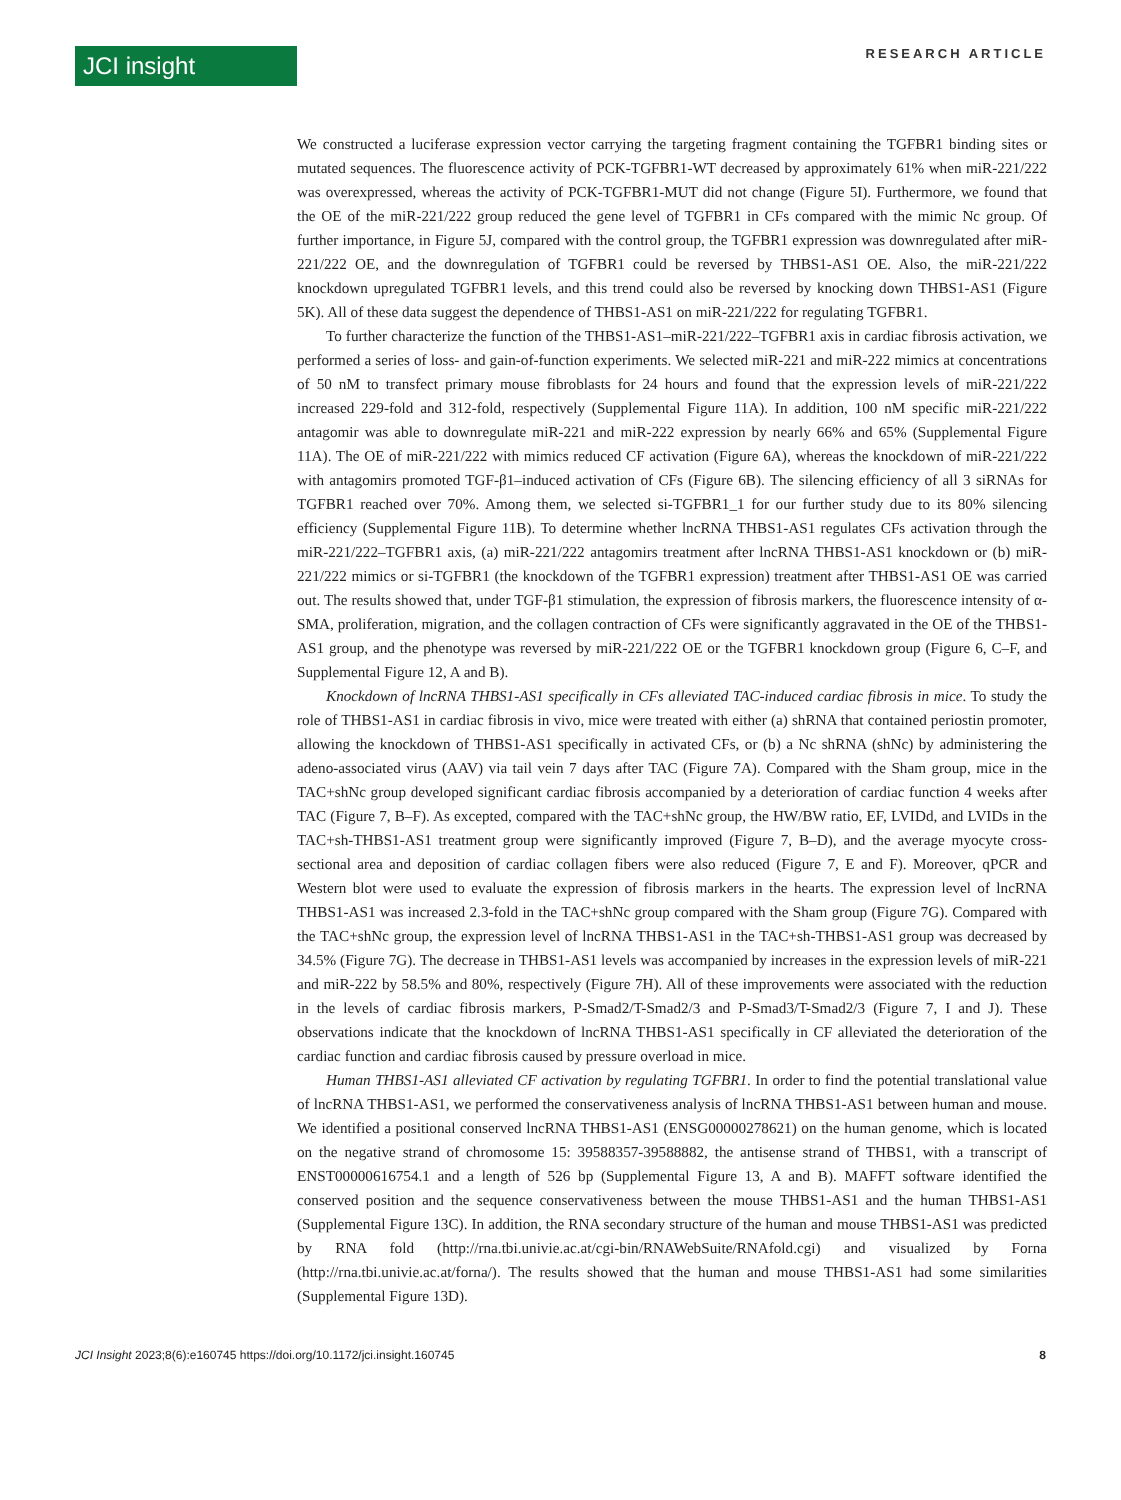JCI insight
RESEARCH ARTICLE
We constructed a luciferase expression vector carrying the targeting fragment containing the TGFBR1 binding sites or mutated sequences. The fluorescence activity of PCK-TGFBR1-WT decreased by approximately 61% when miR-221/222 was overexpressed, whereas the activity of PCK-TGFBR1-MUT did not change (Figure 5I). Furthermore, we found that the OE of the miR-221/222 group reduced the gene level of TGFBR1 in CFs compared with the mimic Nc group. Of further importance, in Figure 5J, compared with the control group, the TGFBR1 expression was downregulated after miR-221/222 OE, and the downregulation of TGFBR1 could be reversed by THBS1-AS1 OE. Also, the miR-221/222 knockdown upregulated TGFBR1 levels, and this trend could also be reversed by knocking down THBS1-AS1 (Figure 5K). All of these data suggest the dependence of THBS1-AS1 on miR-221/222 for regulating TGFBR1.
To further characterize the function of the THBS1-AS1–miR-221/222–TGFBR1 axis in cardiac fibrosis activation, we performed a series of loss- and gain-of-function experiments. We selected miR-221 and miR-222 mimics at concentrations of 50 nM to transfect primary mouse fibroblasts for 24 hours and found that the expression levels of miR-221/222 increased 229-fold and 312-fold, respectively (Supplemental Figure 11A). In addition, 100 nM specific miR-221/222 antagomir was able to downregulate miR-221 and miR-222 expression by nearly 66% and 65% (Supplemental Figure 11A). The OE of miR-221/222 with mimics reduced CF activation (Figure 6A), whereas the knockdown of miR-221/222 with antagomirs promoted TGF-β1–induced activation of CFs (Figure 6B). The silencing efficiency of all 3 siRNAs for TGFBR1 reached over 70%. Among them, we selected si-TGFBR1_1 for our further study due to its 80% silencing efficiency (Supplemental Figure 11B). To determine whether lncRNA THBS1-AS1 regulates CFs activation through the miR-221/222–TGFBR1 axis, (a) miR-221/222 antagomirs treatment after lncRNA THBS1-AS1 knockdown or (b) miR-221/222 mimics or si-TGFBR1 (the knockdown of the TGFBR1 expression) treatment after THBS1-AS1 OE was carried out. The results showed that, under TGF-β1 stimulation, the expression of fibrosis markers, the fluorescence intensity of α-SMA, proliferation, migration, and the collagen contraction of CFs were significantly aggravated in the OE of the THBS1-AS1 group, and the phenotype was reversed by miR-221/222 OE or the TGFBR1 knockdown group (Figure 6, C–F, and Supplemental Figure 12, A and B).
Knockdown of lncRNA THBS1-AS1 specifically in CFs alleviated TAC-induced cardiac fibrosis in mice. To study the role of THBS1-AS1 in cardiac fibrosis in vivo, mice were treated with either (a) shRNA that contained periostin promoter, allowing the knockdown of THBS1-AS1 specifically in activated CFs, or (b) a Nc shRNA (shNc) by administering the adeno-associated virus (AAV) via tail vein 7 days after TAC (Figure 7A). Compared with the Sham group, mice in the TAC+shNc group developed significant cardiac fibrosis accompanied by a deterioration of cardiac function 4 weeks after TAC (Figure 7, B–F). As excepted, compared with the TAC+shNc group, the HW/BW ratio, EF, LVIDd, and LVIDs in the TAC+sh-THBS1-AS1 treatment group were significantly improved (Figure 7, B–D), and the average myocyte cross-sectional area and deposition of cardiac collagen fibers were also reduced (Figure 7, E and F). Moreover, qPCR and Western blot were used to evaluate the expression of fibrosis markers in the hearts. The expression level of lncRNA THBS1-AS1 was increased 2.3-fold in the TAC+shNc group compared with the Sham group (Figure 7G). Compared with the TAC+shNc group, the expression level of lncRNA THBS1-AS1 in the TAC+sh-THBS1-AS1 group was decreased by 34.5% (Figure 7G). The decrease in THBS1-AS1 levels was accompanied by increases in the expression levels of miR-221 and miR-222 by 58.5% and 80%, respectively (Figure 7H). All of these improvements were associated with the reduction in the levels of cardiac fibrosis markers, P-Smad2/T-Smad2/3 and P-Smad3/T-Smad2/3 (Figure 7, I and J). These observations indicate that the knockdown of lncRNA THBS1-AS1 specifically in CF alleviated the deterioration of the cardiac function and cardiac fibrosis caused by pressure overload in mice.
Human THBS1-AS1 alleviated CF activation by regulating TGFBR1. In order to find the potential translational value of lncRNA THBS1-AS1, we performed the conservativeness analysis of lncRNA THBS1-AS1 between human and mouse. We identified a positional conserved lncRNA THBS1-AS1 (ENSG00000278621) on the human genome, which is located on the negative strand of chromosome 15: 39588357-39588882, the antisense strand of THBS1, with a transcript of ENST00000616754.1 and a length of 526 bp (Supplemental Figure 13, A and B). MAFFT software identified the conserved position and the sequence conservativeness between the mouse THBS1-AS1 and the human THBS1-AS1 (Supplemental Figure 13C). In addition, the RNA secondary structure of the human and mouse THBS1-AS1 was predicted by RNA fold (http://rna.tbi.univie.ac.at/cgi-bin/RNAWebSuite/RNAfold.cgi) and visualized by Forna (http://rna.tbi.univie.ac.at/forna/). The results showed that the human and mouse THBS1-AS1 had some similarities (Supplemental Figure 13D).
JCI Insight 2023;8(6):e160745 https://doi.org/10.1172/jci.insight.160745
8